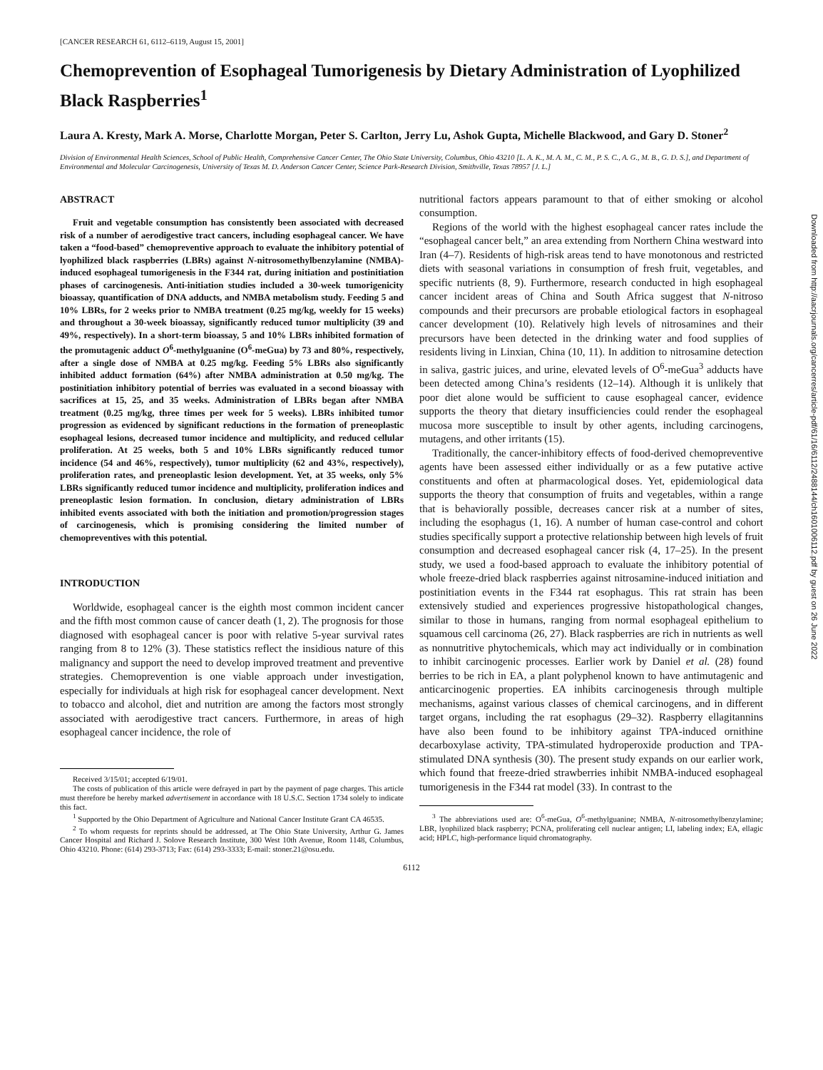[CANCER RESEARCH 61, 6112–6119, August 15, 2001]
Chemoprevention of Esophageal Tumorigenesis by Dietary Administration of Lyophilized Black Raspberries<sup>1</sup>
Laura A. Kresty, Mark A. Morse, Charlotte Morgan, Peter S. Carlton, Jerry Lu, Ashok Gupta, Michelle Blackwood, and Gary D. Stoner<sup>2</sup>
Division of Environmental Health Sciences, School of Public Health, Comprehensive Cancer Center, The Ohio State University, Columbus, Ohio 43210 [L. A. K., M. A. M., C. M., P. S. C., A. G., M. B., G. D. S.], and Department of Environmental and Molecular Carcinogenesis, University of Texas M. D. Anderson Cancer Center, Science Park-Research Division, Smithville, Texas 78957 [J. L.]
ABSTRACT
Fruit and vegetable consumption has consistently been associated with decreased risk of a number of aerodigestive tract cancers, including esophageal cancer. We have taken a “food-based” chemopreventive approach to evaluate the inhibitory potential of lyophilized black raspberries (LBRs) against N-nitrosomethylbenzylamine (NMBA)-induced esophageal tumorigenesis in the F344 rat, during initiation and postinitiation phases of carcinogenesis. Anti-initiation studies included a 30-week tumorigenicity bioassay, quantification of DNA adducts, and NMBA metabolism study. Feeding 5 and 10% LBRs, for 2 weeks prior to NMBA treatment (0.25 mg/kg, weekly for 15 weeks) and throughout a 30-week bioassay, significantly reduced tumor multiplicity (39 and 49%, respectively). In a short-term bioassay, 5 and 10% LBRs inhibited formation of the promutagenic adduct O<sup>6</sup>-methylguanine (O<sup>6</sup>-meGua) by 73 and 80%, respectively, after a single dose of NMBA at 0.25 mg/kg. Feeding 5% LBRs also significantly inhibited adduct formation (64%) after NMBA administration at 0.50 mg/kg. The postinitiation inhibitory potential of berries was evaluated in a second bioassay with sacrifices at 15, 25, and 35 weeks. Administration of LBRs began after NMBA treatment (0.25 mg/kg, three times per week for 5 weeks). LBRs inhibited tumor progression as evidenced by significant reductions in the formation of preneoplastic esophageal lesions, decreased tumor incidence and multiplicity, and reduced cellular proliferation. At 25 weeks, both 5 and 10% LBRs significantly reduced tumor incidence (54 and 46%, respectively), tumor multiplicity (62 and 43%, respectively), proliferation rates, and preneoplastic lesion development. Yet, at 35 weeks, only 5% LBRs significantly reduced tumor incidence and multiplicity, proliferation indices and preneoplastic lesion formation. In conclusion, dietary administration of LBRs inhibited events associated with both the initiation and promotion/progression stages of carcinogenesis, which is promising considering the limited number of chemopreventives with this potential.
INTRODUCTION
Worldwide, esophageal cancer is the eighth most common incident cancer and the fifth most common cause of cancer death (1, 2). The prognosis for those diagnosed with esophageal cancer is poor with relative 5-year survival rates ranging from 8 to 12% (3). These statistics reflect the insidious nature of this malignancy and support the need to develop improved treatment and preventive strategies. Chemoprevention is one viable approach under investigation, especially for individuals at high risk for esophageal cancer development. Next to tobacco and alcohol, diet and nutrition are among the factors most strongly associated with aerodigestive tract cancers. Furthermore, in areas of high esophageal cancer incidence, the role of
Received 3/15/01; accepted 6/19/01.
The costs of publication of this article were defrayed in part by the payment of page charges. This article must therefore be hereby marked advertisement in accordance with 18 U.S.C. Section 1734 solely to indicate this fact.
<sup>1</sup> Supported by the Ohio Department of Agriculture and National Cancer Institute Grant CA 46535.
<sup>2</sup> To whom requests for reprints should be addressed, at The Ohio State University, Arthur G. James Cancer Hospital and Richard J. Solove Research Institute, 300 West 10th Avenue, Room 1148, Columbus, Ohio 43210. Phone: (614) 293-3713; Fax: (614) 293-3333; E-mail: stoner.21@osu.edu.
nutritional factors appears paramount to that of either smoking or alcohol consumption.
Regions of the world with the highest esophageal cancer rates include the “esophageal cancer belt,” an area extending from Northern China westward into Iran (4–7). Residents of high-risk areas tend to have monotonous and restricted diets with seasonal variations in consumption of fresh fruit, vegetables, and specific nutrients (8, 9). Furthermore, research conducted in high esophageal cancer incident areas of China and South Africa suggest that N-nitroso compounds and their precursors are probable etiological factors in esophageal cancer development (10). Relatively high levels of nitrosamines and their precursors have been detected in the drinking water and food supplies of residents living in Linxian, China (10, 11). In addition to nitrosamine detection in saliva, gastric juices, and urine, elevated levels of O<sup>6</sup>-meGua<sup>3</sup> adducts have been detected among China’s residents (12–14). Although it is unlikely that poor diet alone would be sufficient to cause esophageal cancer, evidence supports the theory that dietary insufficiencies could render the esophageal mucosa more susceptible to insult by other agents, including carcinogens, mutagens, and other irritants (15).
Traditionally, the cancer-inhibitory effects of food-derived chemopreventive agents have been assessed either individually or as a few putative active constituents and often at pharmacological doses. Yet, epidemiological data supports the theory that consumption of fruits and vegetables, within a range that is behaviorally possible, decreases cancer risk at a number of sites, including the esophagus (1, 16). A number of human case-control and cohort studies specifically support a protective relationship between high levels of fruit consumption and decreased esophageal cancer risk (4, 17–25). In the present study, we used a food-based approach to evaluate the inhibitory potential of whole freeze-dried black raspberries against nitrosamine-induced initiation and postinitiation events in the F344 rat esophagus. This rat strain has been extensively studied and experiences progressive histopathological changes, similar to those in humans, ranging from normal esophageal epithelium to squamous cell carcinoma (26, 27). Black raspberries are rich in nutrients as well as nonnutritive phytochemicals, which may act individually or in combination to inhibit carcinogenic processes. Earlier work by Daniel et al. (28) found berries to be rich in EA, a plant polyphenol known to have antimutagenic and anticarcinogenic properties. EA inhibits carcinogenesis through multiple mechanisms, against various classes of chemical carcinogens, and in different target organs, including the rat esophagus (29–32). Raspberry ellagitannins have also been found to be inhibitory against TPA-induced ornithine decarboxylase activity, TPA-stimulated hydroperoxide production and TPA-stimulated DNA synthesis (30). The present study expands on our earlier work, which found that freeze-dried strawberries inhibit NMBA-induced esophageal tumorigenesis in the F344 rat model (33). In contrast to the
<sup>3</sup> The abbreviations used are: O<sup>6</sup>-meGua, O<sup>6</sup>-methylguanine; NMBA, N-nitrosomethylbenzylamine; LBR, lyophilized black raspberry; PCNA, proliferating cell nuclear antigen; LI, labeling index; EA, ellagic acid; HPLC, high-performance liquid chromatography.
6112
Downloaded from http://aacrjournals.org/cancerres/article-pdf/61/16/6112/2488144/ch1601006112.pdf by guest on 26 June 2022